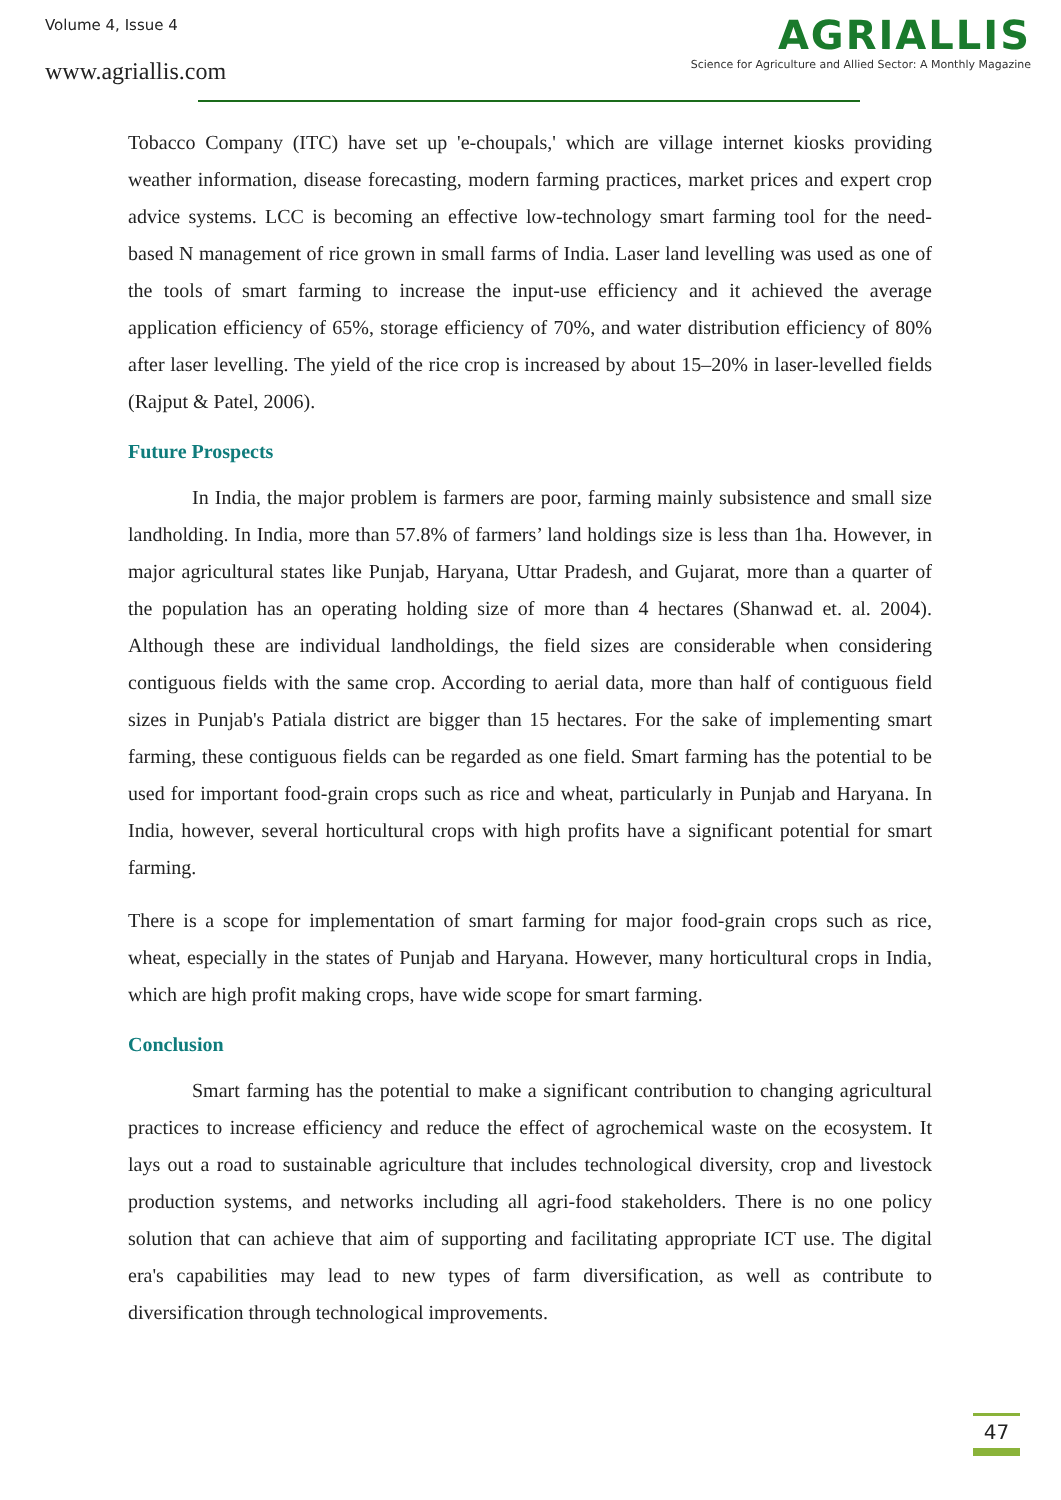Volume 4, Issue 4
www.agriallis.com
AGRIALLIS
Science for Agriculture and Allied Sector: A Monthly Magazine
Tobacco Company (ITC) have set up 'e-choupals,' which are village internet kiosks providing weather information, disease forecasting, modern farming practices, market prices and expert crop advice systems. LCC is becoming an effective low-technology smart farming tool for the need-based N management of rice grown in small farms of India. Laser land levelling was used as one of the tools of smart farming to increase the input-use efficiency and it achieved the average application efficiency of 65%, storage efficiency of 70%, and water distribution efficiency of 80% after laser levelling. The yield of the rice crop is increased by about 15–20% in laser-levelled fields (Rajput & Patel, 2006).
Future Prospects
In India, the major problem is farmers are poor, farming mainly subsistence and small size landholding. In India, more than 57.8% of farmers’ land holdings size is less than 1ha. However, in major agricultural states like Punjab, Haryana, Uttar Pradesh, and Gujarat, more than a quarter of the population has an operating holding size of more than 4 hectares (Shanwad et. al. 2004). Although these are individual landholdings, the field sizes are considerable when considering contiguous fields with the same crop. According to aerial data, more than half of contiguous field sizes in Punjab's Patiala district are bigger than 15 hectares. For the sake of implementing smart farming, these contiguous fields can be regarded as one field. Smart farming has the potential to be used for important food-grain crops such as rice and wheat, particularly in Punjab and Haryana. In India, however, several horticultural crops with high profits have a significant potential for smart farming.
There is a scope for implementation of smart farming for major food-grain crops such as rice, wheat, especially in the states of Punjab and Haryana. However, many horticultural crops in India, which are high profit making crops, have wide scope for smart farming.
Conclusion
Smart farming has the potential to make a significant contribution to changing agricultural practices to increase efficiency and reduce the effect of agrochemical waste on the ecosystem. It lays out a road to sustainable agriculture that includes technological diversity, crop and livestock production systems, and networks including all agri-food stakeholders. There is no one policy solution that can achieve that aim of supporting and facilitating appropriate ICT use. The digital era's capabilities may lead to new types of farm diversification, as well as contribute to diversification through technological improvements.
47